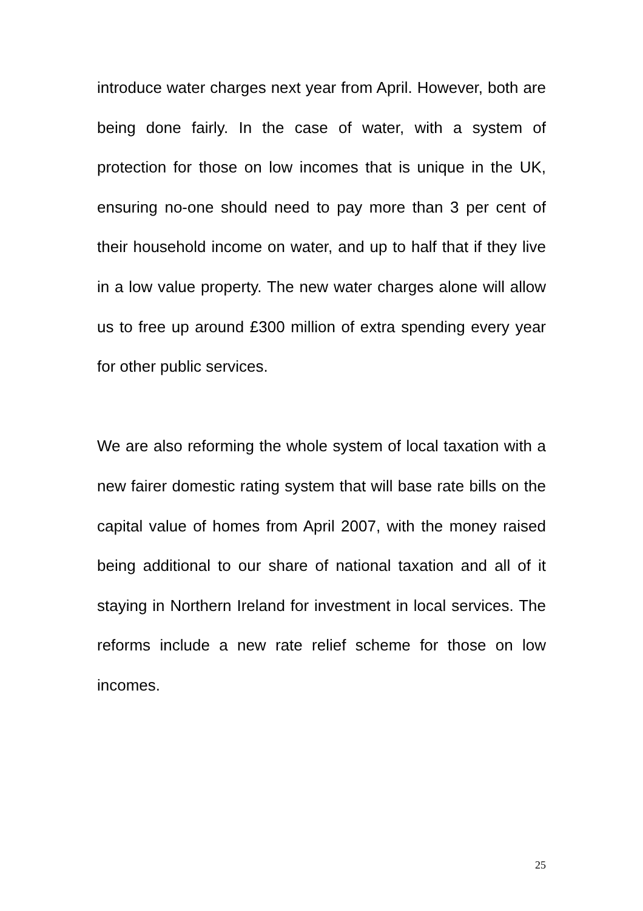introduce water charges next year from April. However, both are being done fairly. In the case of water, with a system of protection for those on low incomes that is unique in the UK, ensuring no-one should need to pay more than 3 per cent of their household income on water, and up to half that if they live in a low value property. The new water charges alone will allow us to free up around £300 million of extra spending every year for other public services.
We are also reforming the whole system of local taxation with a new fairer domestic rating system that will base rate bills on the capital value of homes from April 2007, with the money raised being additional to our share of national taxation and all of it staying in Northern Ireland for investment in local services. The reforms include a new rate relief scheme for those on low incomes.
25